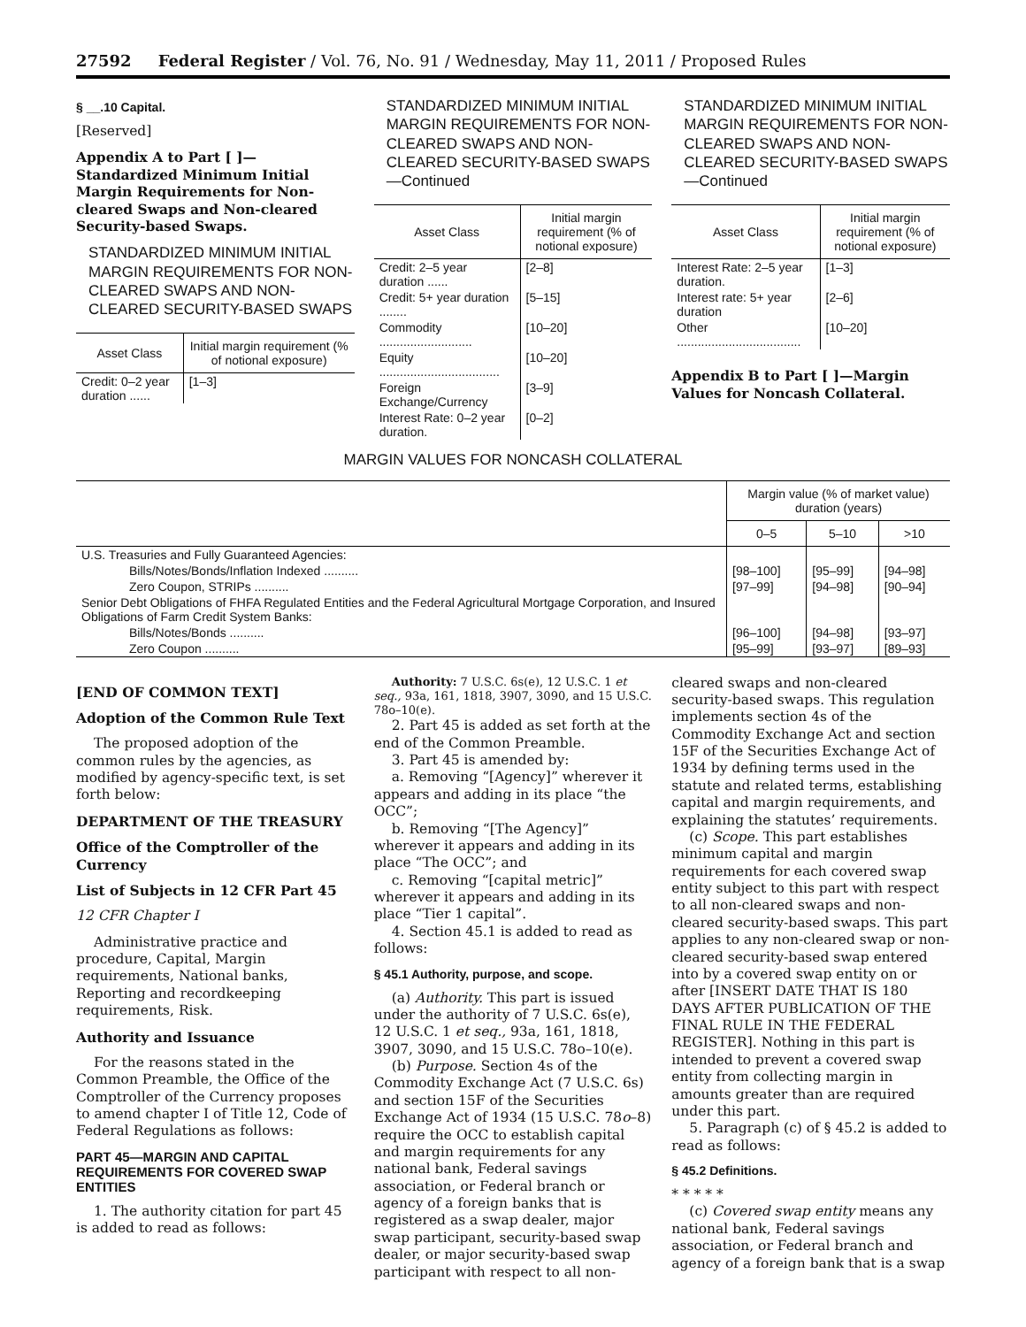27592 Federal Register / Vol. 76, No. 91 / Wednesday, May 11, 2011 / Proposed Rules
§ __.10 Capital.
[Reserved]
Appendix A to Part [ ]—Standardized Minimum Initial Margin Requirements for Non-cleared Swaps and Non-cleared Security-based Swaps.
STANDARDIZED MINIMUM INITIAL MARGIN REQUIREMENTS FOR NON-CLEARED SWAPS AND NON-CLEARED SECURITY-BASED SWAPS
| Asset Class | Initial margin requirement (% of notional exposure) |
| --- | --- |
| Credit: 0–2 year duration ...... | [1–3] |
STANDARDIZED MINIMUM INITIAL MARGIN REQUIREMENTS FOR NON-CLEARED SWAPS AND NON-CLEARED SECURITY-BASED SWAPS—Continued
| Asset Class | Initial margin requirement (% of notional exposure) |
| --- | --- |
| Credit: 2–5 year duration ...... | [2–8] |
| Credit: 5+ year duration ........ | [5–15] |
| Commodity ........................... | [10–20] |
| Equity ................................... | [10–20] |
| Foreign Exchange/Currency | [3–9] |
| Interest Rate: 0–2 year duration. | [0–2] |
STANDARDIZED MINIMUM INITIAL MARGIN REQUIREMENTS FOR NON-CLEARED SWAPS AND NON-CLEARED SECURITY-BASED SWAPS—Continued
| Asset Class | Initial margin requirement (% of notional exposure) |
| --- | --- |
| Interest Rate: 2–5 year duration. | [1–3] |
| Interest rate: 5+ year duration | [2–6] |
| Other .................................... | [10–20] |
Appendix B to Part [ ]—Margin Values for Noncash Collateral.
MARGIN VALUES FOR NONCASH COLLATERAL
| | Margin value (% of market value) duration (years) | | |
| --- | --- | --- | --- |
| | 0–5 | 5–10 | >10 |
| U.S. Treasuries and Fully Guaranteed Agencies: | | | |
| Bills/Notes/Bonds/Inflation Indexed .......... | [98–100] | [95–99] | [94–98] |
| Zero Coupon, STRIPs .......... | [97–99] | [94–98] | [90–94] |
| Senior Debt Obligations of FHFA Regulated Entities and the Federal Agricultural Mortgage Corporation, and Insured Obligations of Farm Credit System Banks: | | | |
| Bills/Notes/Bonds .......... | [96–100] | [94–98] | [93–97] |
| Zero Coupon .......... | [95–99] | [93–97] | [89–93] |
[END OF COMMON TEXT]
Adoption of the Common Rule Text
The proposed adoption of the common rules by the agencies, as modified by agency-specific text, is set forth below:
DEPARTMENT OF THE TREASURY
Office of the Comptroller of the Currency
List of Subjects in 12 CFR Part 45
12 CFR Chapter I
Administrative practice and procedure, Capital, Margin requirements, National banks, Reporting and recordkeeping requirements, Risk.
Authority and Issuance
For the reasons stated in the Common Preamble, the Office of the Comptroller of the Currency proposes to amend chapter I of Title 12, Code of Federal Regulations as follows:
PART 45—MARGIN AND CAPITAL REQUIREMENTS FOR COVERED SWAP ENTITIES
1. The authority citation for part 45 is added to read as follows:
Authority: 7 U.S.C. 6s(e), 12 U.S.C. 1 et seq., 93a, 161, 1818, 3907, 3090, and 15 U.S.C. 78o–10(e).
2. Part 45 is added as set forth at the end of the Common Preamble.
3. Part 45 is amended by:
a. Removing “[Agency]” wherever it appears and adding in its place “the OCC”;
b. Removing “[The Agency]” wherever it appears and adding in its place “The OCC”; and
c. Removing “[capital metric]” wherever it appears and adding in its place “Tier 1 capital”.
4. Section 45.1 is added to read as follows:
§ 45.1 Authority, purpose, and scope.
(a) Authority. This part is issued under the authority of 7 U.S.C. 6s(e), 12 U.S.C. 1 et seq., 93a, 161, 1818, 3907, 3090, and 15 U.S.C. 78o–10(e).
(b) Purpose. Section 4s of the Commodity Exchange Act (7 U.S.C. 6s) and section 15F of the Securities Exchange Act of 1934 (15 U.S.C. 78o–8) require the OCC to establish capital and margin requirements for any national bank, Federal savings association, or Federal branch or agency of a foreign banks that is registered as a swap dealer, major swap participant, security-based swap dealer, or major security-based swap participant with respect to all non-
cleared swaps and non-cleared security-based swaps. This regulation implements section 4s of the Commodity Exchange Act and section 15F of the Securities Exchange Act of 1934 by defining terms used in the statute and related terms, establishing capital and margin requirements, and explaining the statutes’ requirements.
(c) Scope. This part establishes minimum capital and margin requirements for each covered swap entity subject to this part with respect to all non-cleared swaps and non-cleared security-based swaps. This part applies to any non-cleared swap or non-cleared security-based swap entered into by a covered swap entity on or after [INSERT DATE THAT IS 180 DAYS AFTER PUBLICATION OF THE FINAL RULE IN THE FEDERAL REGISTER]. Nothing in this part is intended to prevent a covered swap entity from collecting margin in amounts greater than are required under this part.
5. Paragraph (c) of § 45.2 is added to read as follows:
§ 45.2 Definitions.
* * * * *
(c) Covered swap entity means any national bank, Federal savings association, or Federal branch and agency of a foreign bank that is a swap